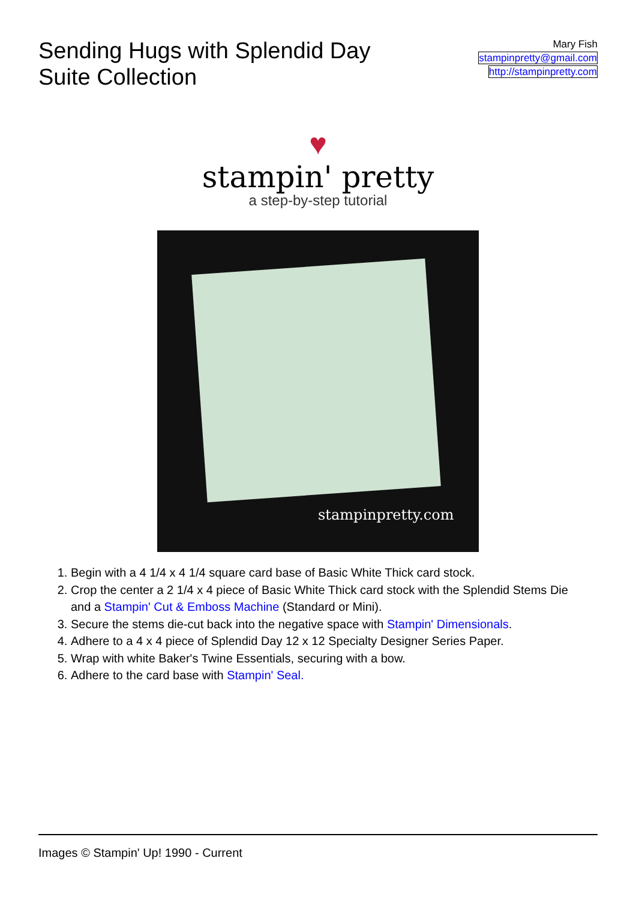Sending Hugs with Splendid Day Suite Collection
Mary Fish
stampinpretty@gmail.com
http://stampinpretty.com
♥
stampin' pretty
a step-by-step tutorial
stampinpretty.com
1. Begin with a 4 1/4 x 4 1/4 square card base of Basic White Thick card stock.
2. Crop the center a 2 1/4 x 4 piece of Basic White Thick card stock with the Splendid Stems Die and a Stampin' Cut & Emboss Machine (Standard or Mini).
3. Secure the stems die-cut back into the negative space with Stampin' Dimensionals.
4. Adhere to a 4 x 4 piece of Splendid Day 12 x 12 Specialty Designer Series Paper.
5. Wrap with white Baker's Twine Essentials, securing with a bow.
6. Adhere to the card base with Stampin' Seal.
Images © Stampin' Up! 1990 - Current